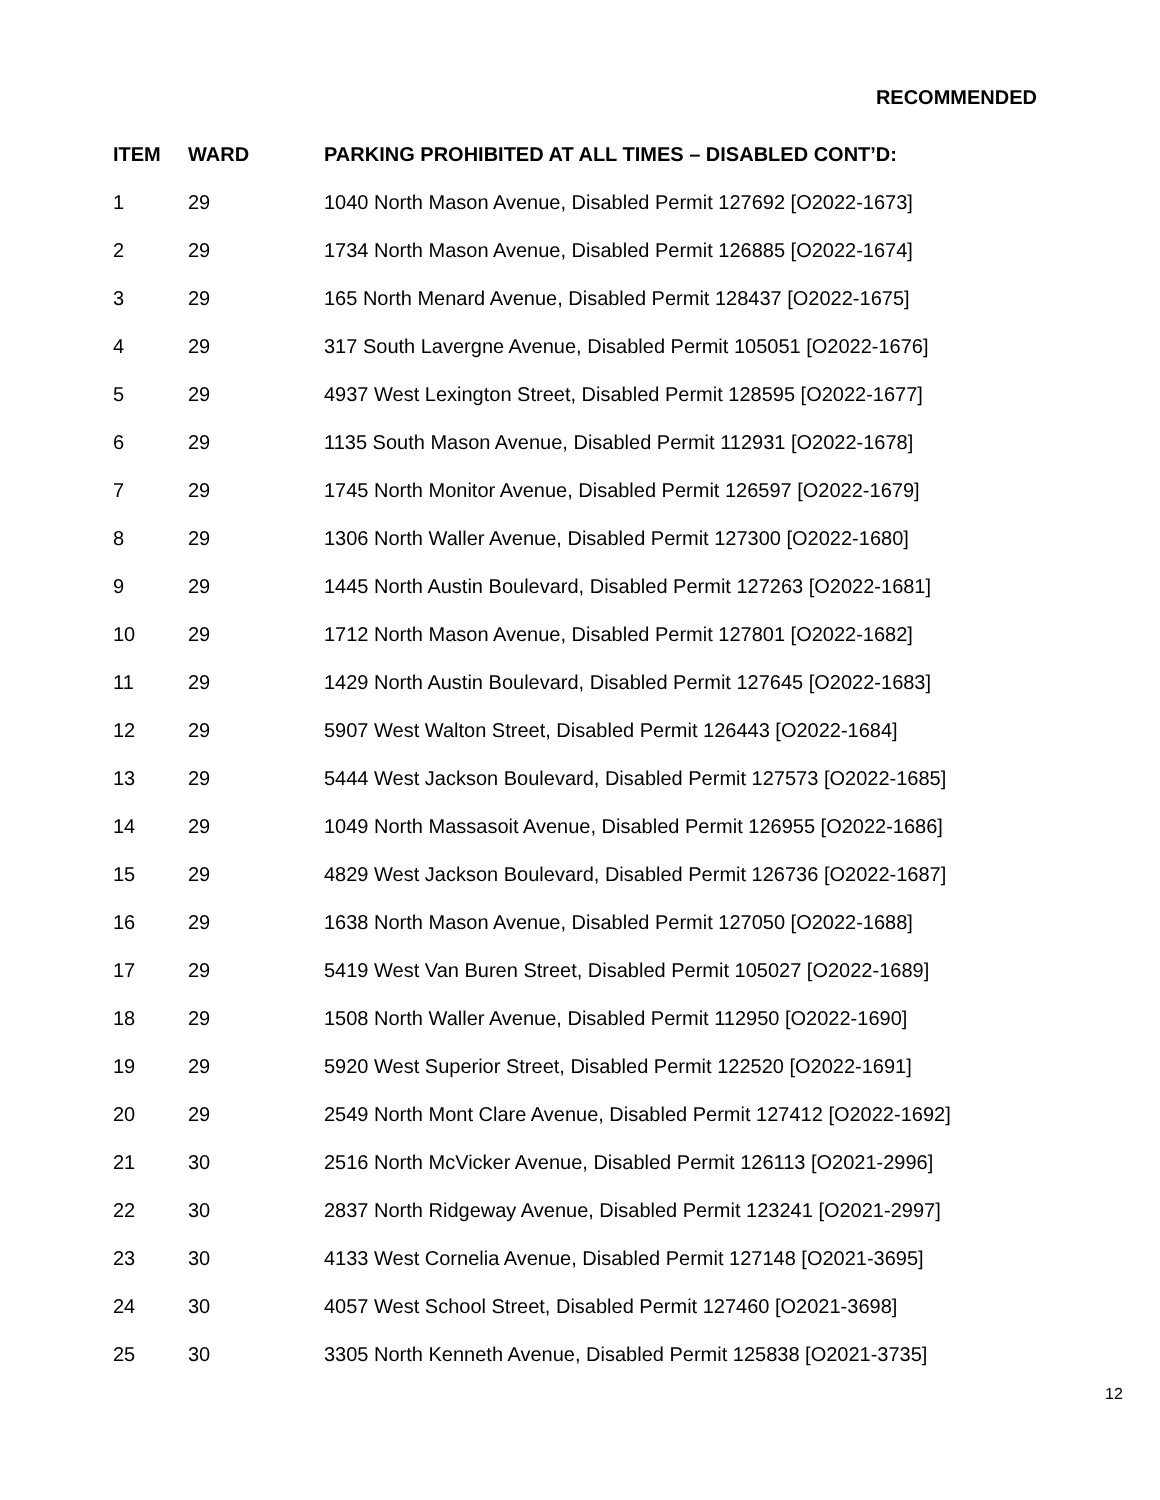RECOMMENDED
| ITEM | WARD | PARKING PROHIBITED AT ALL TIMES – DISABLED CONT’D: |
| --- | --- | --- |
| 1 | 29 | 1040 North Mason Avenue, Disabled Permit 127692 [O2022-1673] |
| 2 | 29 | 1734 North Mason Avenue, Disabled Permit 126885 [O2022-1674] |
| 3 | 29 | 165 North Menard Avenue, Disabled Permit 128437 [O2022-1675] |
| 4 | 29 | 317 South Lavergne Avenue, Disabled Permit 105051 [O2022-1676] |
| 5 | 29 | 4937 West Lexington Street, Disabled Permit 128595 [O2022-1677] |
| 6 | 29 | 1135 South Mason Avenue, Disabled Permit 112931 [O2022-1678] |
| 7 | 29 | 1745 North Monitor Avenue, Disabled Permit 126597 [O2022-1679] |
| 8 | 29 | 1306 North Waller Avenue, Disabled Permit 127300 [O2022-1680] |
| 9 | 29 | 1445 North Austin Boulevard, Disabled Permit 127263 [O2022-1681] |
| 10 | 29 | 1712 North Mason Avenue, Disabled Permit 127801 [O2022-1682] |
| 11 | 29 | 1429 North Austin Boulevard, Disabled Permit 127645 [O2022-1683] |
| 12 | 29 | 5907 West Walton Street, Disabled Permit 126443 [O2022-1684] |
| 13 | 29 | 5444 West Jackson Boulevard, Disabled Permit 127573 [O2022-1685] |
| 14 | 29 | 1049 North Massasoit Avenue, Disabled Permit 126955 [O2022-1686] |
| 15 | 29 | 4829 West Jackson Boulevard, Disabled Permit 126736 [O2022-1687] |
| 16 | 29 | 1638 North Mason Avenue, Disabled Permit 127050 [O2022-1688] |
| 17 | 29 | 5419 West Van Buren Street, Disabled Permit 105027 [O2022-1689] |
| 18 | 29 | 1508 North Waller Avenue, Disabled Permit 112950 [O2022-1690] |
| 19 | 29 | 5920 West Superior Street, Disabled Permit 122520 [O2022-1691] |
| 20 | 29 | 2549 North Mont Clare Avenue, Disabled Permit 127412 [O2022-1692] |
| 21 | 30 | 2516 North McVicker Avenue, Disabled Permit 126113 [O2021-2996] |
| 22 | 30 | 2837 North Ridgeway Avenue, Disabled Permit 123241 [O2021-2997] |
| 23 | 30 | 4133 West Cornelia Avenue, Disabled Permit 127148 [O2021-3695] |
| 24 | 30 | 4057 West School Street, Disabled Permit 127460 [O2021-3698] |
| 25 | 30 | 3305 North Kenneth Avenue, Disabled Permit 125838 [O2021-3735] |
12